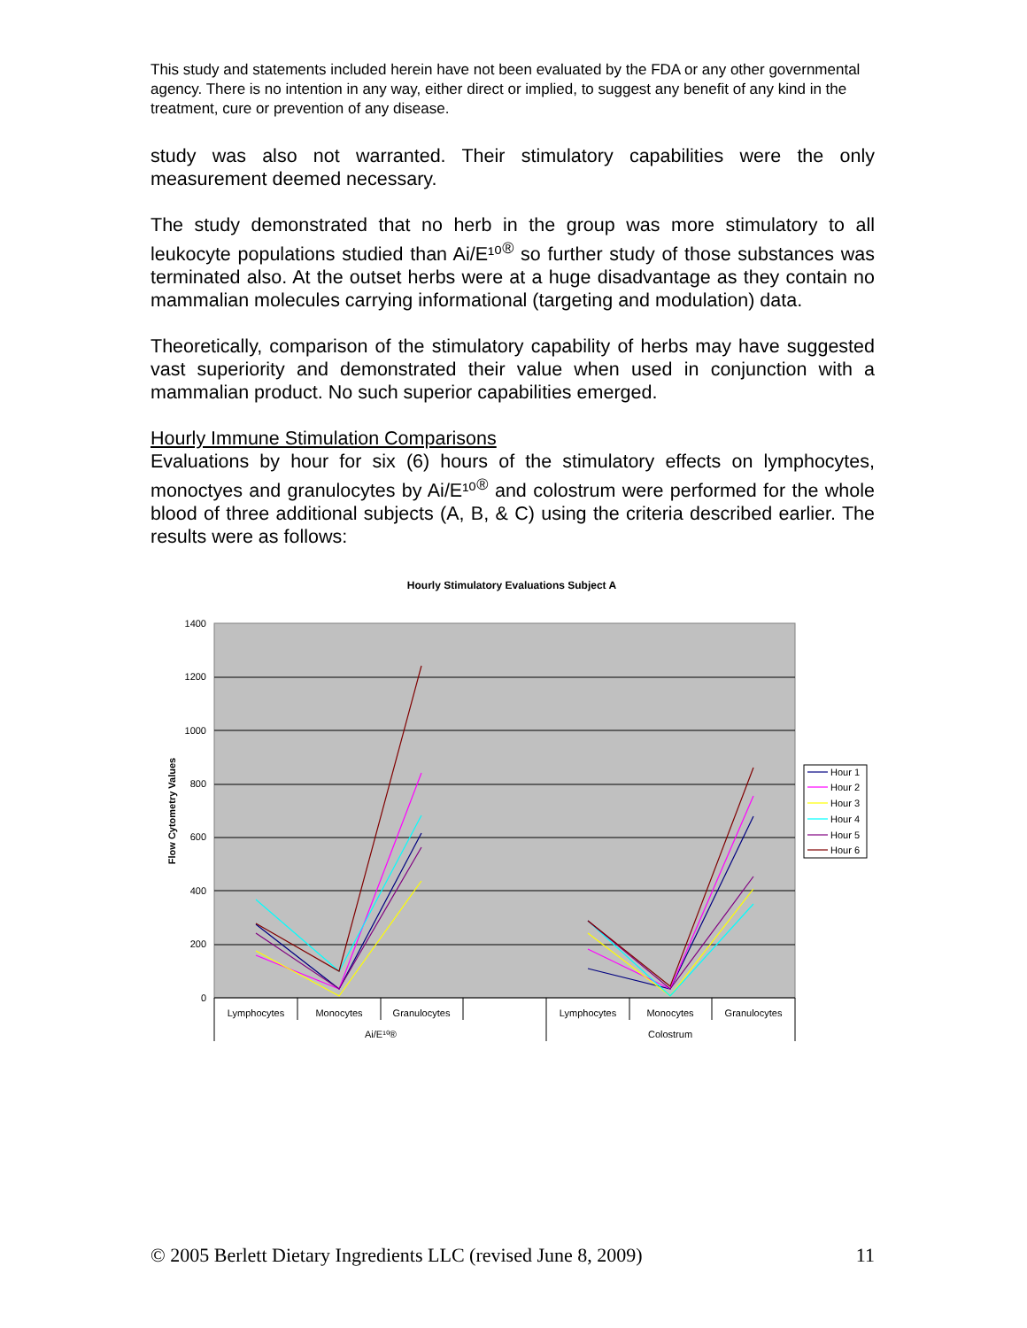This study and statements included herein have not been evaluated by the FDA or any other governmental agency. There is no intention in any way, either direct or implied, to suggest any benefit of any kind in the treatment, cure or prevention of any disease.
study was also not warranted. Their stimulatory capabilities were the only measurement deemed necessary.
The study demonstrated that no herb in the group was more stimulatory to all leukocyte populations studied than Ai/E¹⁰<sup>®</sup> so further study of those substances was terminated also. At the outset herbs were at a huge disadvantage as they contain no mammalian molecules carrying informational (targeting and modulation) data.
Theoretically, comparison of the stimulatory capability of herbs may have suggested vast superiority and demonstrated their value when used in conjunction with a mammalian product. No such superior capabilities emerged.
Hourly Immune Stimulation Comparisons
Evaluations by hour for six (6) hours of the stimulatory effects on lymphocytes, monoctyes and granulocytes by Ai/E¹⁰<sup>®</sup> and colostrum were performed for the whole blood of three additional subjects (A, B, & C) using the criteria described earlier. The results were as follows:
Hourly Stimulatory Evaluations Subject A
1400
1200
1000
800
600
400
200
0
Flow Cytometry Values
Lymphocytes
Monocytes
Granulocytes
Lymphocytes
Monocytes
Granulocytes
Ai/E¹⁰®
Colostrum
Hour 1
Hour 2
Hour 3
Hour 4
Hour 5
Hour 6
© 2005 Berlett Dietary Ingredients LLC (revised June 8, 2009) 11